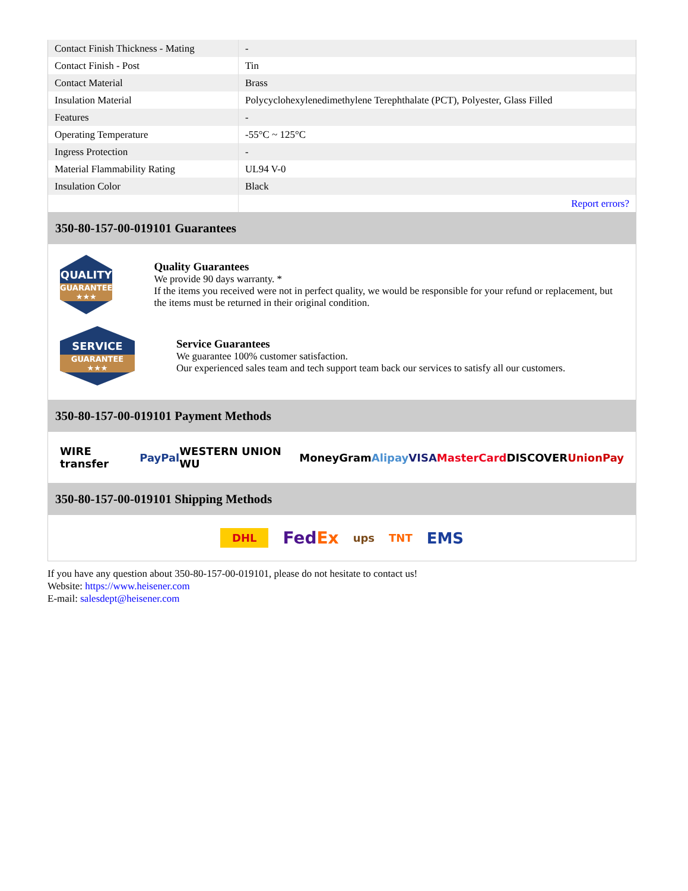| Contact Finish Thickness - Mating | - |
| Contact Finish - Post | Tin |
| Contact Material | Brass |
| Insulation Material | Polycyclohexylenedimethylene Terephthalate (PCT), Polyester, Glass Filled |
| Features | - |
| Operating Temperature | -55°C ~ 125°C |
| Ingress Protection | - |
| Material Flammability Rating | UL94 V-0 |
| Insulation Color | Black |
| | Report errors? |
350-80-157-00-019101 Guarantees
QUALITY
GUARANTEE ★★★
Quality Guarantees
We provide 90 days warranty. *
If the items you received were not in perfect quality, we would be responsible for your refund or replacement, but the items must be returned in their original condition.
SERVICE
GUARANTEE ★★★
Service Guarantees
We guarantee 100% customer satisfaction.
Our experienced sales team and tech support team back our services to satisfy all our customers.
350-80-157-00-019101 Payment Methods
WIRE transfer PayPal WESTERN UNION WU MoneyGram Alipay VISA MasterCard DISCOVER UnionPay
350-80-157-00-019101 Shipping Methods
DHL FedEx ups TNT EMS
If you have any question about 350-80-157-00-019101, please do not hesitate to contact us!
Website: https://www.heisener.com
E-mail: salesdept@heisener.com